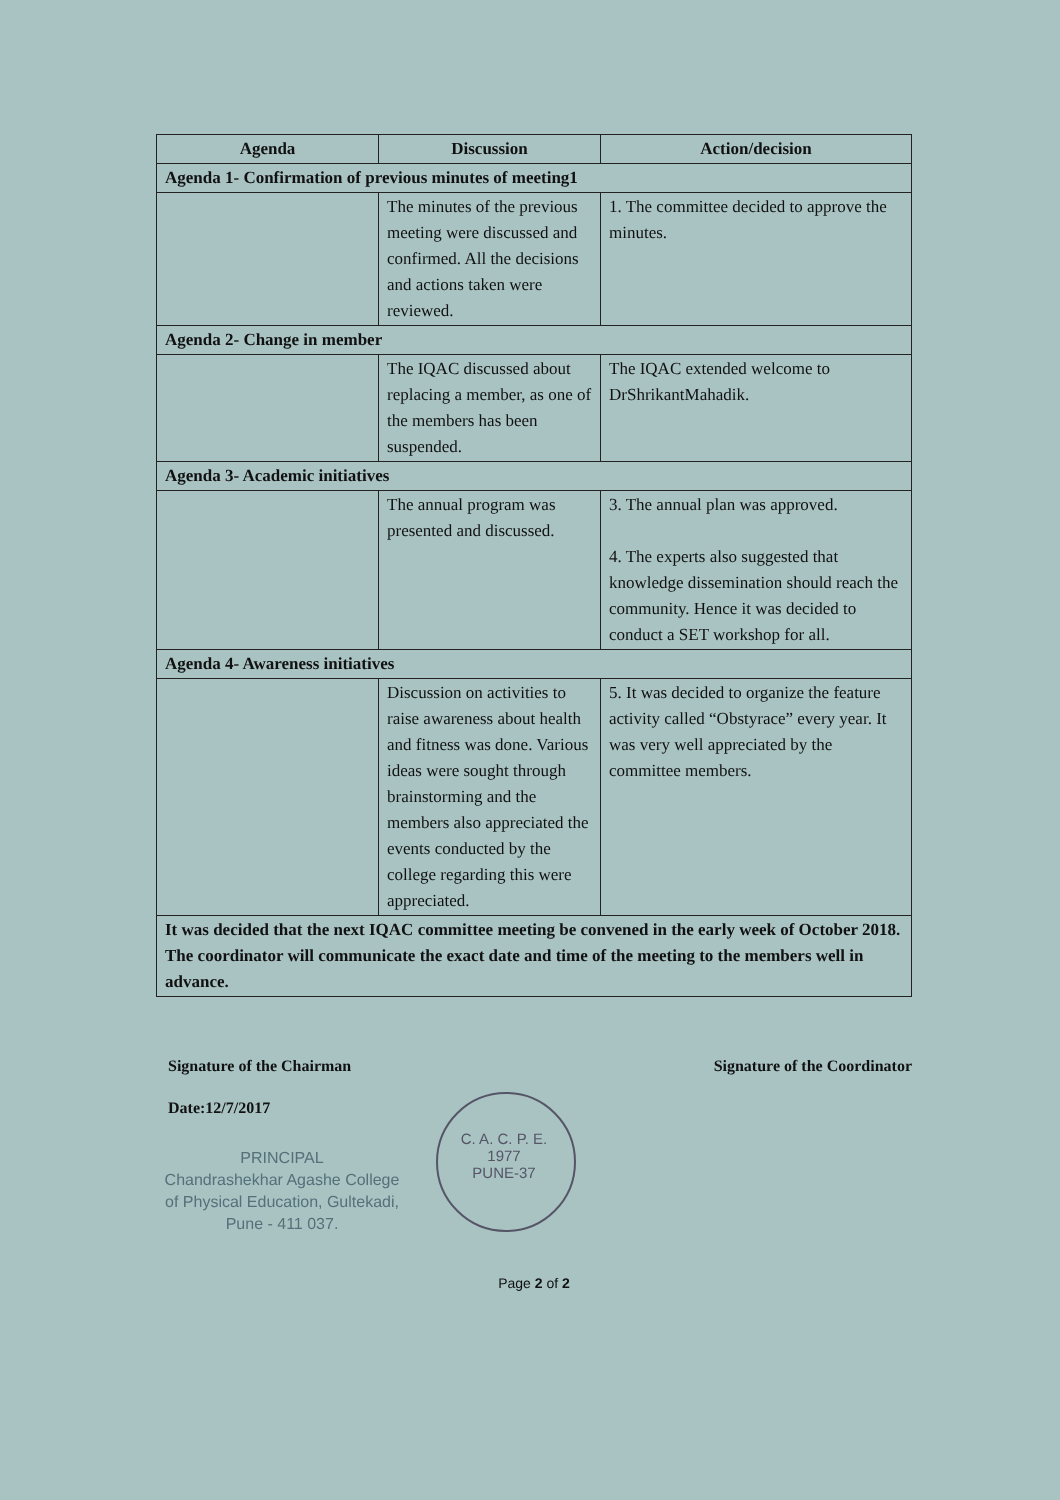| Agenda | Discussion | Action/decision |
| --- | --- | --- |
| Agenda 1- Confirmation of previous minutes of meeting1 | | |
| | The minutes of the previous meeting were discussed and confirmed. All the decisions and actions taken were reviewed. | 1. The committee decided to approve the minutes. |
| Agenda 2- Change in member | | |
| | The IQAC discussed about replacing a member, as one of the members has been suspended. | The IQAC extended welcome to DrShrikantMahadik. |
| Agenda 3- Academic initiatives | | |
| | The annual program was presented and discussed. | 3. The annual plan was approved. 4. The experts also suggested that knowledge dissemination should reach the community. Hence it was decided to conduct a SET workshop for all. |
| Agenda 4- Awareness initiatives | | |
| | Discussion on activities to raise awareness about health and fitness was done. Various ideas were sought through brainstorming and the members also appreciated the events conducted by the college regarding this were appreciated. | 5. It was decided to organize the feature activity called “Obstyrace” every year. It was very well appreciated by the committee members. |
| It was decided that the next IQAC committee meeting be convened in the early week of October 2018. The coordinator will communicate the exact date and time of the meeting to the members well in advance. | | |
Signature of the Chairman Signature of the Coordinator
Date:12/7/2017
PRINCIPAL
Chandrashekhar Agashe College
of Physical Education, Gultekadi,
Pune - 411 037.
C. A. C. P. E.
1977
PUNE-37
Page 2 of 2